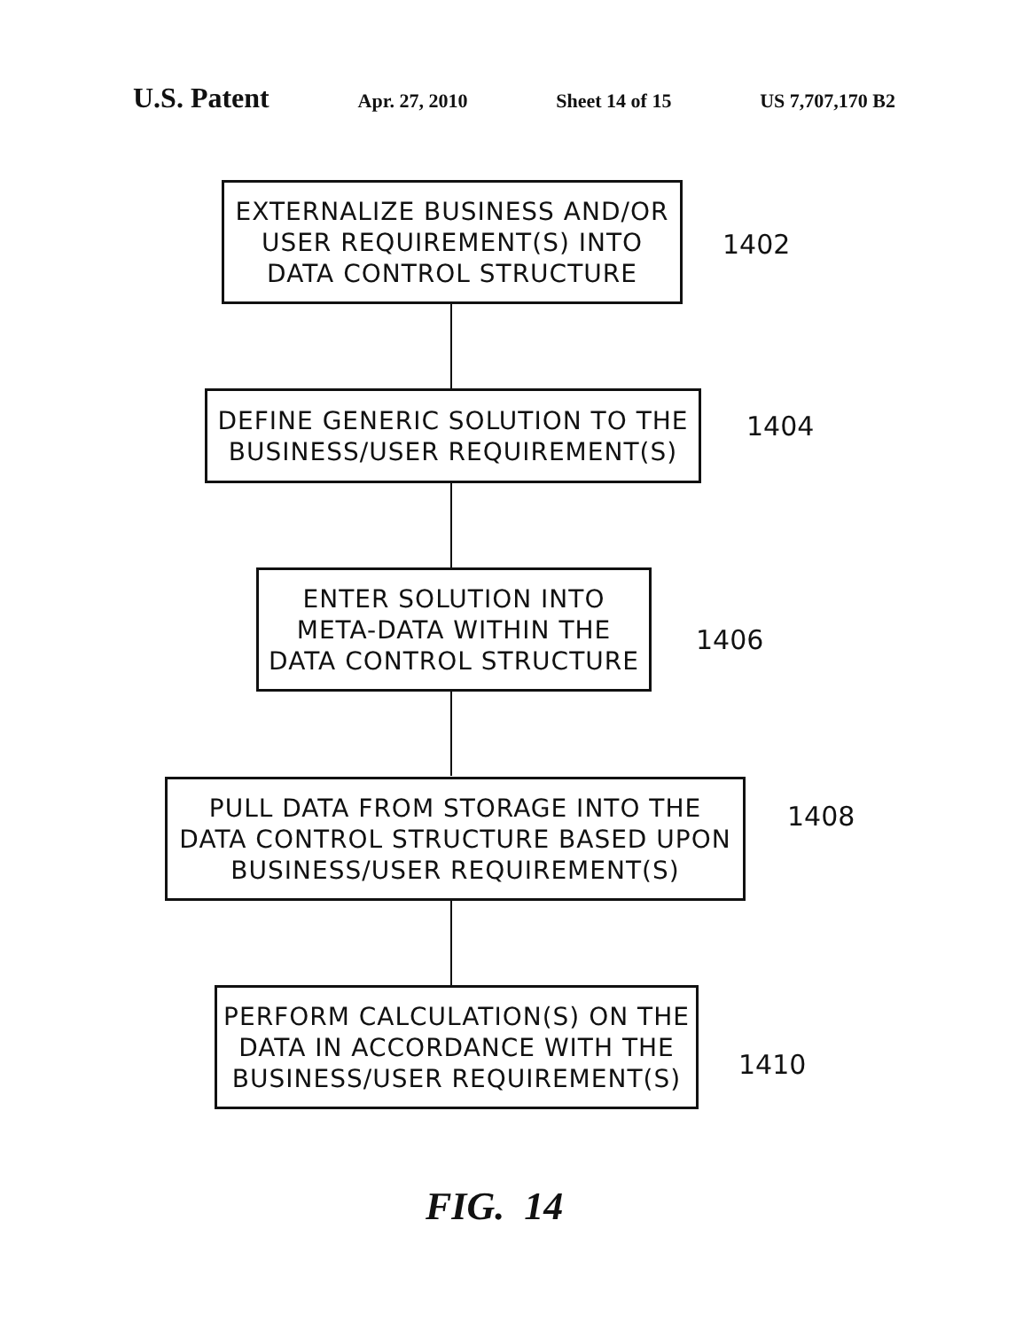U.S. Patent Apr. 27, 2010 Sheet 14 of 15 US 7,707,170 B2
EXTERNALIZE BUSINESS AND/OR
USER REQUIREMENT(S) INTO
DATA CONTROL STRUCTURE
1402
DEFINE GENERIC SOLUTION TO THE
BUSINESS/USER REQUIREMENT(S)
1404
ENTER SOLUTION INTO
META-DATA WITHIN THE
DATA CONTROL STRUCTURE
1406
PULL DATA FROM STORAGE INTO THE
DATA CONTROL STRUCTURE BASED UPON
BUSINESS/USER REQUIREMENT(S)
1408
PERFORM CALCULATION(S) ON THE
DATA IN ACCORDANCE WITH THE
BUSINESS/USER REQUIREMENT(S)
1410
FIG. 14